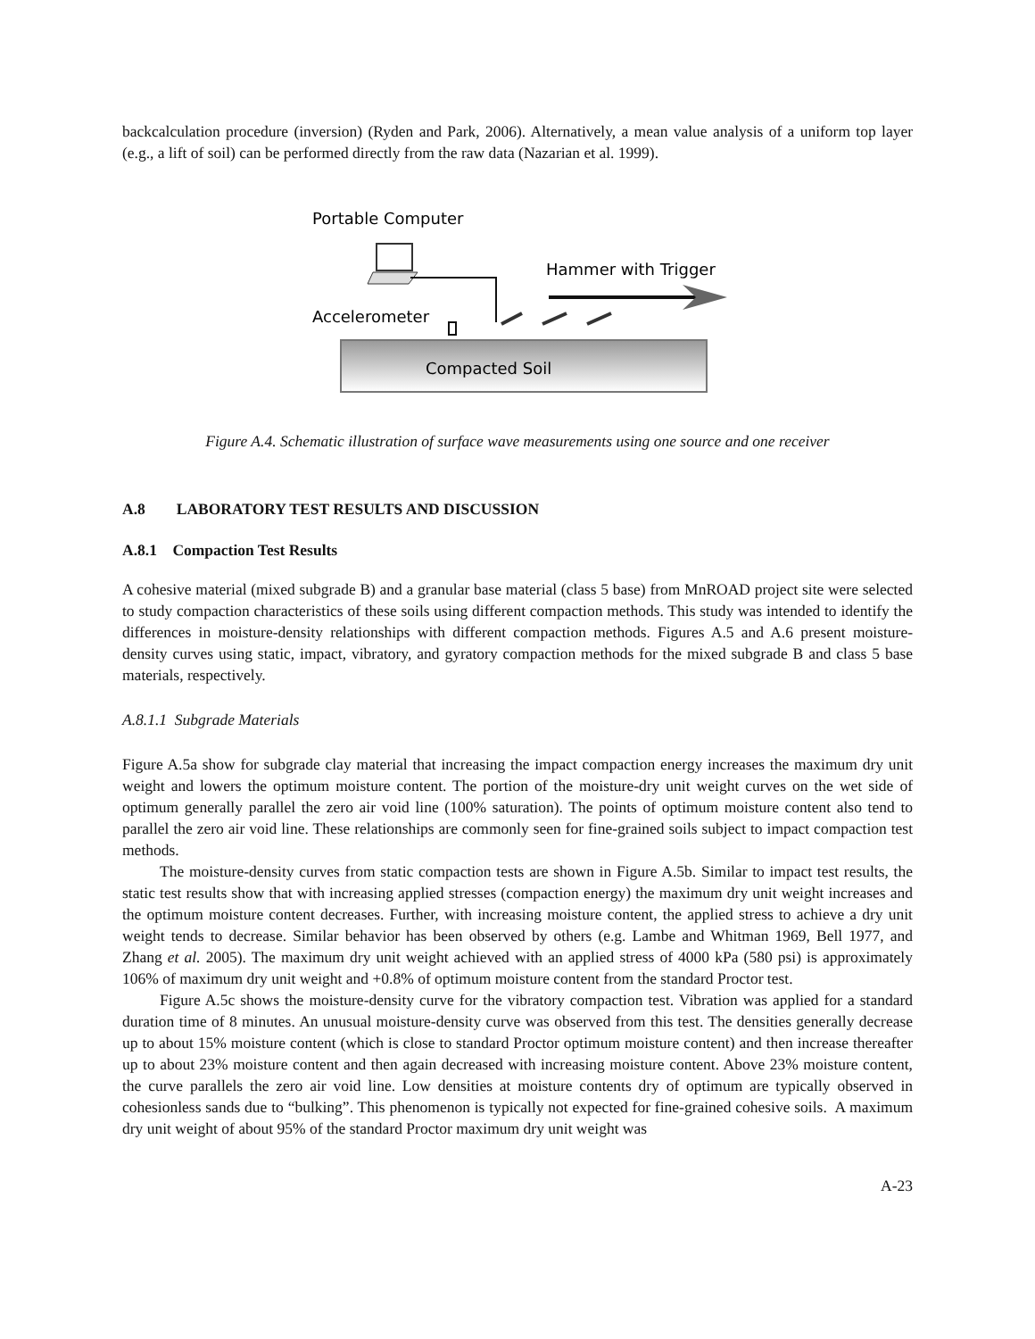backcalculation procedure (inversion) (Ryden and Park, 2006). Alternatively, a mean value analysis of a uniform top layer (e.g., a lift of soil) can be performed directly from the raw data (Nazarian et al. 1999).
Portable Computer
Accelerometer
Hammer with Trigger
Compacted Soil
Figure A.4. Schematic illustration of surface wave measurements using one source and one receiver
A.8 LABORATORY TEST RESULTS AND DISCUSSION
A.8.1 Compaction Test Results
A cohesive material (mixed subgrade B) and a granular base material (class 5 base) from MnROAD project site were selected to study compaction characteristics of these soils using different compaction methods. This study was intended to identify the differences in moisture-density relationships with different compaction methods. Figures A.5 and A.6 present moisture-density curves using static, impact, vibratory, and gyratory compaction methods for the mixed subgrade B and class 5 base materials, respectively.
A.8.1.1 Subgrade Materials
Figure A.5a show for subgrade clay material that increasing the impact compaction energy increases the maximum dry unit weight and lowers the optimum moisture content. The portion of the moisture-dry unit weight curves on the wet side of optimum generally parallel the zero air void line (100% saturation). The points of optimum moisture content also tend to parallel the zero air void line. These relationships are commonly seen for fine-grained soils subject to impact compaction test methods.
The moisture-density curves from static compaction tests are shown in Figure A.5b. Similar to impact test results, the static test results show that with increasing applied stresses (compaction energy) the maximum dry unit weight increases and the optimum moisture content decreases. Further, with increasing moisture content, the applied stress to achieve a dry unit weight tends to decrease. Similar behavior has been observed by others (e.g. Lambe and Whitman 1969, Bell 1977, and Zhang et al. 2005). The maximum dry unit weight achieved with an applied stress of 4000 kPa (580 psi) is approximately 106% of maximum dry unit weight and +0.8% of optimum moisture content from the standard Proctor test.
Figure A.5c shows the moisture-density curve for the vibratory compaction test. Vibration was applied for a standard duration time of 8 minutes. An unusual moisture-density curve was observed from this test. The densities generally decrease up to about 15% moisture content (which is close to standard Proctor optimum moisture content) and then increase thereafter up to about 23% moisture content and then again decreased with increasing moisture content. Above 23% moisture content, the curve parallels the zero air void line. Low densities at moisture contents dry of optimum are typically observed in cohesionless sands due to “bulking”. This phenomenon is typically not expected for fine-grained cohesive soils. A maximum dry unit weight of about 95% of the standard Proctor maximum dry unit weight was
A-23